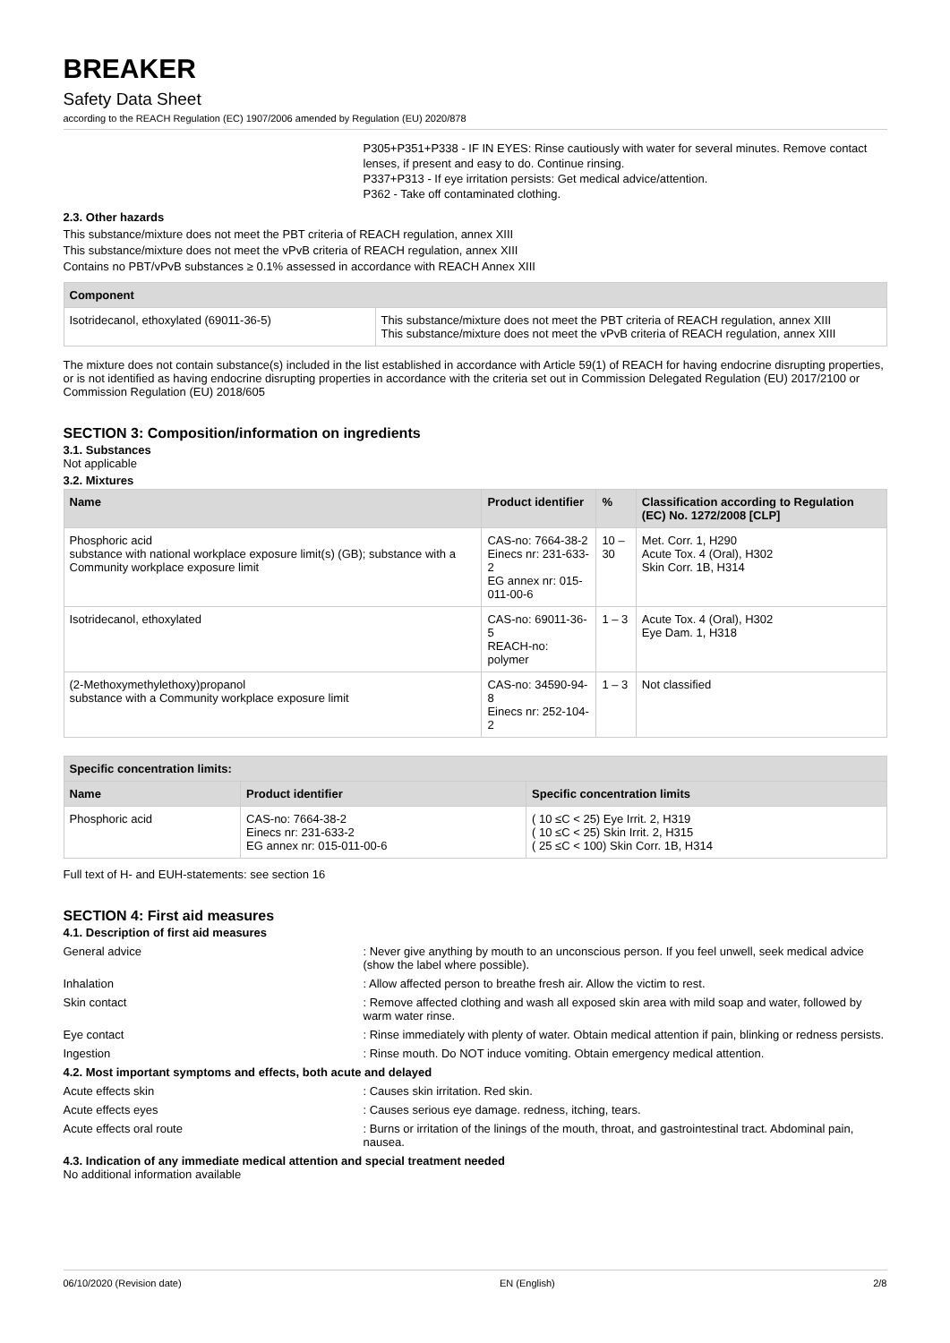BREAKER
Safety Data Sheet
according to the REACH Regulation (EC) 1907/2006 amended by Regulation (EU) 2020/878
P305+P351+P338 - IF IN EYES: Rinse cautiously with water for several minutes. Remove contact lenses, if present and easy to do. Continue rinsing.
P337+P313 - If eye irritation persists: Get medical advice/attention.
P362 - Take off contaminated clothing.
2.3. Other hazards
This substance/mixture does not meet the PBT criteria of REACH regulation, annex XIII
This substance/mixture does not meet the vPvB criteria of REACH regulation, annex XIII
Contains no PBT/vPvB substances ≥ 0.1% assessed in accordance with REACH Annex XIII
| Component | |
| --- | --- |
| Isotridecanol, ethoxylated (69011-36-5) | This substance/mixture does not meet the PBT criteria of REACH regulation, annex XIII This substance/mixture does not meet the vPvB criteria of REACH regulation, annex XIII |
The mixture does not contain substance(s) included in the list established in accordance with Article 59(1) of REACH for having endocrine disrupting properties, or is not identified as having endocrine disrupting properties in accordance with the criteria set out in Commission Delegated Regulation (EU) 2017/2100 or Commission Regulation (EU) 2018/605
SECTION 3: Composition/information on ingredients
3.1. Substances
Not applicable
3.2. Mixtures
| Name | Product identifier | % | Classification according to Regulation (EC) No. 1272/2008 [CLP] |
| --- | --- | --- | --- |
| Phosphoric acid substance with national workplace exposure limit(s) (GB); substance with a Community workplace exposure limit | CAS-no: 7664-38-2 Einecs nr: 231-633-2 EG annex nr: 015-011-00-6 | 10 – 30 | Met. Corr. 1, H290 Acute Tox. 4 (Oral), H302 Skin Corr. 1B, H314 |
| Isotridecanol, ethoxylated | CAS-no: 69011-36-5 REACH-no: polymer | 1 – 3 | Acute Tox. 4 (Oral), H302 Eye Dam. 1, H318 |
| (2-Methoxymethylethoxy)propanol substance with a Community workplace exposure limit | CAS-no: 34590-94-8 Einecs nr: 252-104-2 | 1 – 3 | Not classified |
| Specific concentration limits: | | |
| --- | --- | --- |
| Name | Product identifier | Specific concentration limits |
| Phosphoric acid | CAS-no: 7664-38-2 Einecs nr: 231-633-2 EG annex nr: 015-011-00-6 | ( 10 ≤C < 25) Eye Irrit. 2, H319 ( 10 ≤C < 25) Skin Irrit. 2, H315 ( 25 ≤C < 100) Skin Corr. 1B, H314 |
Full text of H- and EUH-statements: see section 16
SECTION 4: First aid measures
4.1. Description of first aid measures
General advice : Never give anything by mouth to an unconscious person. If you feel unwell, seek medical advice (show the label where possible).
Inhalation : Allow affected person to breathe fresh air. Allow the victim to rest.
Skin contact : Remove affected clothing and wash all exposed skin area with mild soap and water, followed by warm water rinse.
Eye contact : Rinse immediately with plenty of water. Obtain medical attention if pain, blinking or redness persists.
Ingestion : Rinse mouth. Do NOT induce vomiting. Obtain emergency medical attention.
4.2. Most important symptoms and effects, both acute and delayed
Acute effects skin : Causes skin irritation. Red skin.
Acute effects eyes : Causes serious eye damage. redness, itching, tears.
Acute effects oral route : Burns or irritation of the linings of the mouth, throat, and gastrointestinal tract. Abdominal pain, nausea.
4.3. Indication of any immediate medical attention and special treatment needed
No additional information available
06/10/2020 (Revision date) EN (English) 2/8